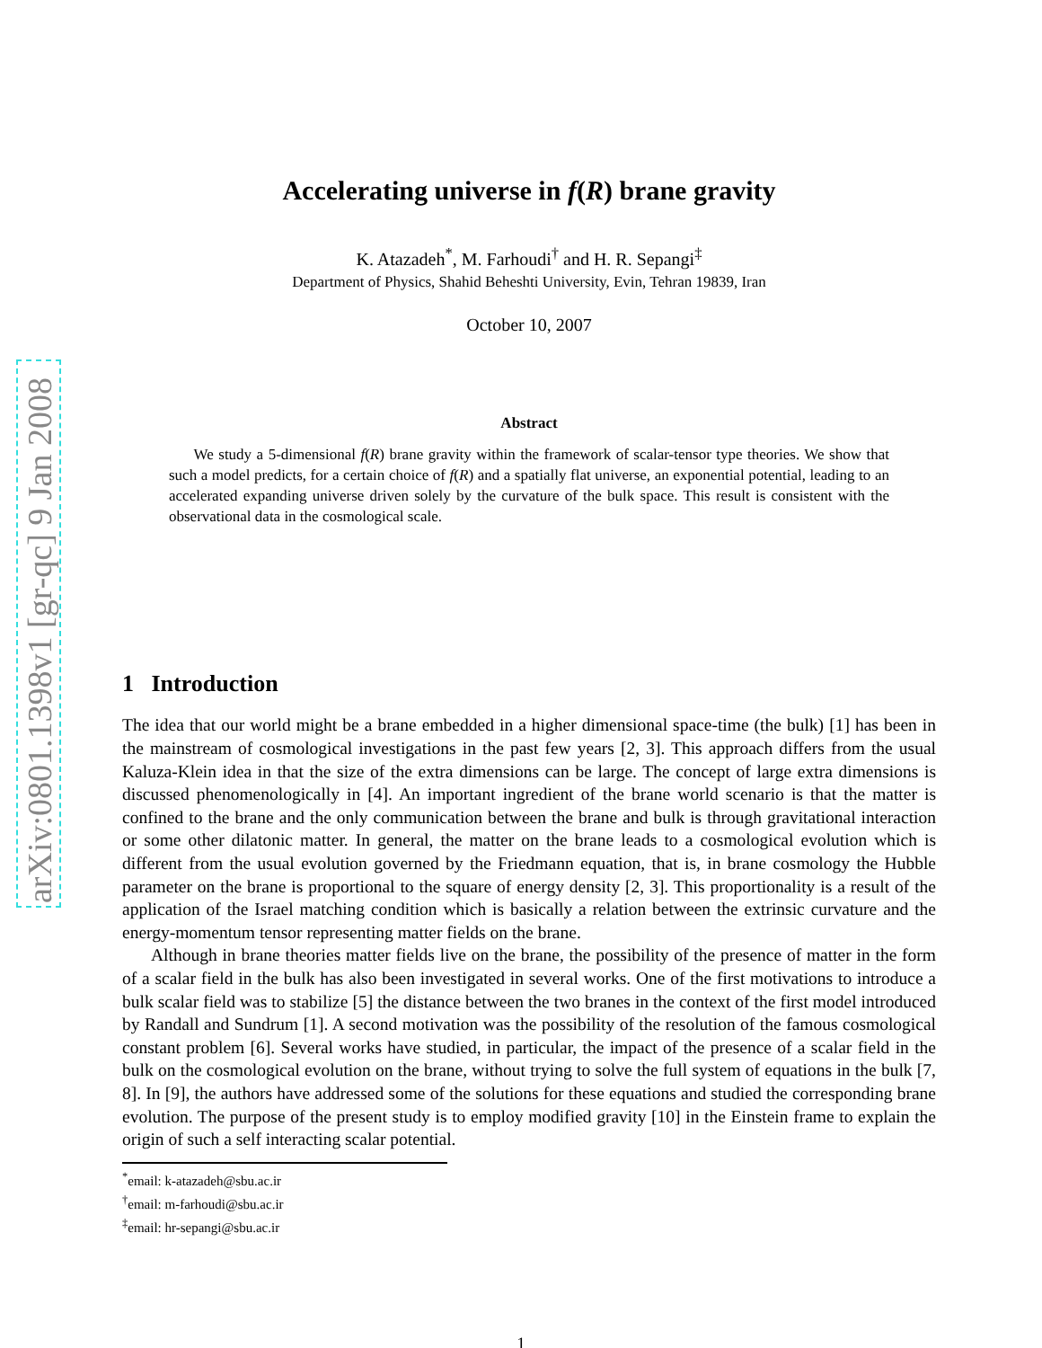arXiv:0801.1398v1 [gr-qc] 9 Jan 2008
Accelerating universe in f(R) brane gravity
K. Atazadeh<sup>*</sup>, M. Farhoudi<sup>†</sup> and H. R. Sepangi<sup>‡</sup>
Department of Physics, Shahid Beheshti University, Evin, Tehran 19839, Iran
October 10, 2007
Abstract
We study a 5-dimensional f(R) brane gravity within the framework of scalar-tensor type theories. We show that such a model predicts, for a certain choice of f(R) and a spatially flat universe, an exponential potential, leading to an accelerated expanding universe driven solely by the curvature of the bulk space. This result is consistent with the observational data in the cosmological scale.
1 Introduction
The idea that our world might be a brane embedded in a higher dimensional space-time (the bulk) [1] has been in the mainstream of cosmological investigations in the past few years [2, 3]. This approach differs from the usual Kaluza-Klein idea in that the size of the extra dimensions can be large. The concept of large extra dimensions is discussed phenomenologically in [4]. An important ingredient of the brane world scenario is that the matter is confined to the brane and the only communication between the brane and bulk is through gravitational interaction or some other dilatonic matter. In general, the matter on the brane leads to a cosmological evolution which is different from the usual evolution governed by the Friedmann equation, that is, in brane cosmology the Hubble parameter on the brane is proportional to the square of energy density [2, 3]. This proportionality is a result of the application of the Israel matching condition which is basically a relation between the extrinsic curvature and the energy-momentum tensor representing matter fields on the brane.
Although in brane theories matter fields live on the brane, the possibility of the presence of matter in the form of a scalar field in the bulk has also been investigated in several works. One of the first motivations to introduce a bulk scalar field was to stabilize [5] the distance between the two branes in the context of the first model introduced by Randall and Sundrum [1]. A second motivation was the possibility of the resolution of the famous cosmological constant problem [6]. Several works have studied, in particular, the impact of the presence of a scalar field in the bulk on the cosmological evolution on the brane, without trying to solve the full system of equations in the bulk [7, 8]. In [9], the authors have addressed some of the solutions for these equations and studied the corresponding brane evolution. The purpose of the present study is to employ modified gravity [10] in the Einstein frame to explain the origin of such a self interacting scalar potential.
<sup>*</sup> email: k-atazadeh@sbu.ac.ir
<sup>†</sup> email: m-farhoudi@sbu.ac.ir
<sup>‡</sup> email: hr-sepangi@sbu.ac.ir
1